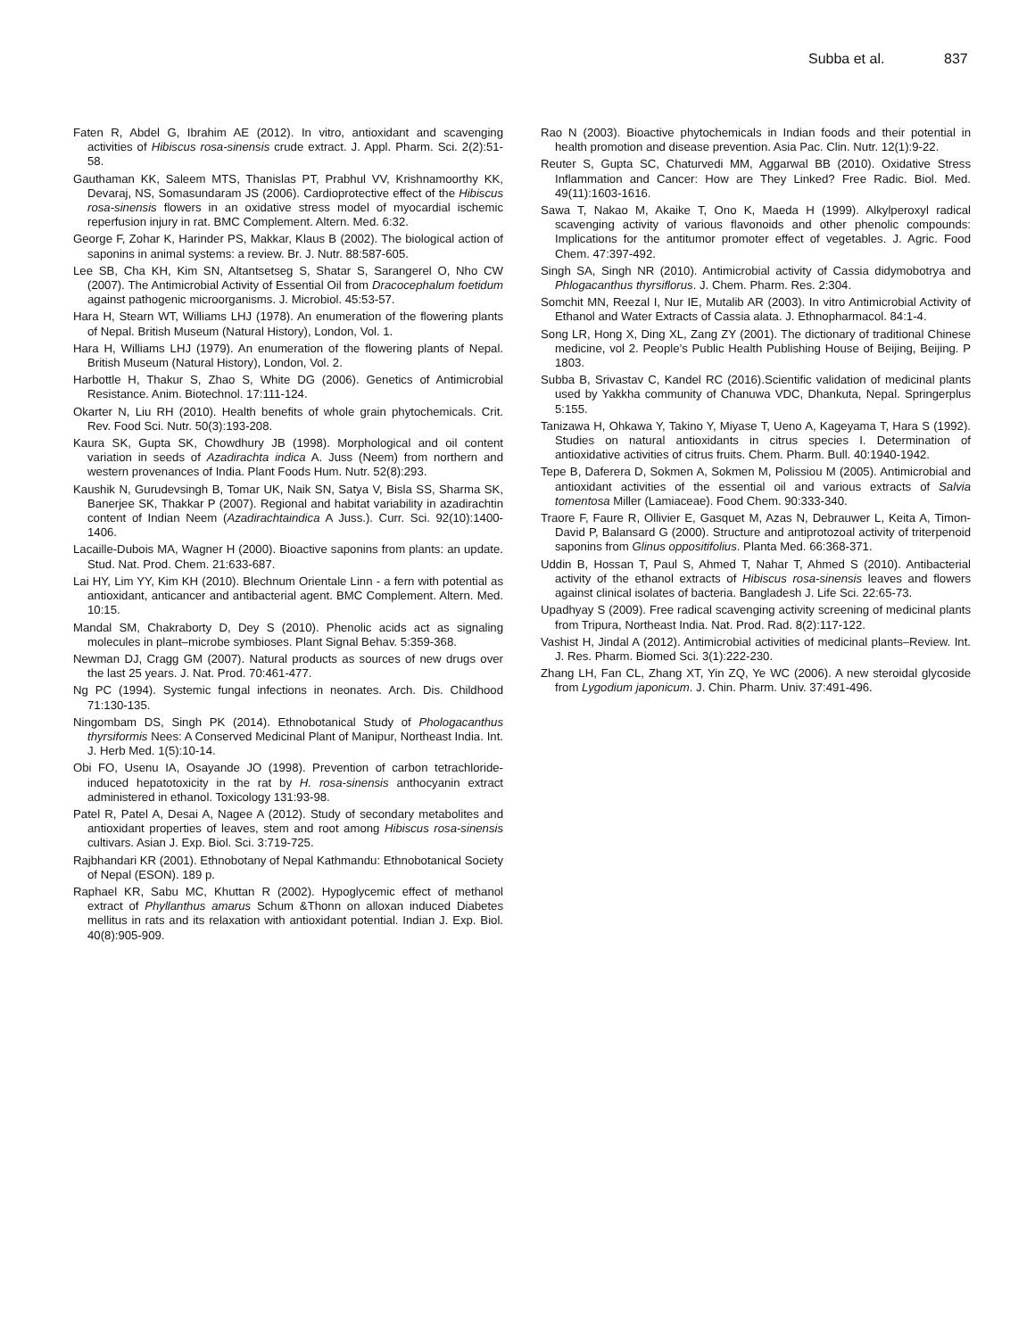Subba et al. 837
Faten R, Abdel G, Ibrahim AE (2012). In vitro, antioxidant and scavenging activities of Hibiscus rosa-sinensis crude extract. J. Appl. Pharm. Sci. 2(2):51-58.
Gauthaman KK, Saleem MTS, Thanislas PT, Prabhul VV, Krishnamoorthy KK, Devaraj, NS, Somasundaram JS (2006). Cardioprotective effect of the Hibiscus rosa-sinensis flowers in an oxidative stress model of myocardial ischemic reperfusion injury in rat. BMC Complement. Altern. Med. 6:32.
George F, Zohar K, Harinder PS, Makkar, Klaus B (2002). The biological action of saponins in animal systems: a review. Br. J. Nutr. 88:587-605.
Lee SB, Cha KH, Kim SN, Altantsetseg S, Shatar S, Sarangerel O, Nho CW (2007). The Antimicrobial Activity of Essential Oil from Dracocephalum foetidum against pathogenic microorganisms. J. Microbiol. 45:53-57.
Hara H, Stearn WT, Williams LHJ (1978). An enumeration of the flowering plants of Nepal. British Museum (Natural History), London, Vol. 1.
Hara H, Williams LHJ (1979). An enumeration of the flowering plants of Nepal. British Museum (Natural History), London, Vol. 2.
Harbottle H, Thakur S, Zhao S, White DG (2006). Genetics of Antimicrobial Resistance. Anim. Biotechnol. 17:111-124.
Okarter N, Liu RH (2010). Health benefits of whole grain phytochemicals. Crit. Rev. Food Sci. Nutr. 50(3):193-208.
Kaura SK, Gupta SK, Chowdhury JB (1998). Morphological and oil content variation in seeds of Azadirachta indica A. Juss (Neem) from northern and western provenances of India. Plant Foods Hum. Nutr. 52(8):293.
Kaushik N, Gurudevsingh B, Tomar UK, Naik SN, Satya V, Bisla SS, Sharma SK, Banerjee SK, Thakkar P (2007). Regional and habitat variability in azadirachtin content of Indian Neem (Azadirachtaindica A Juss.). Curr. Sci. 92(10):1400-1406.
Lacaille-Dubois MA, Wagner H (2000). Bioactive saponins from plants: an update. Stud. Nat. Prod. Chem. 21:633-687.
Lai HY, Lim YY, Kim KH (2010). Blechnum Orientale Linn - a fern with potential as antioxidant, anticancer and antibacterial agent. BMC Complement. Altern. Med. 10:15.
Mandal SM, Chakraborty D, Dey S (2010). Phenolic acids act as signaling molecules in plant–microbe symbioses. Plant Signal Behav. 5:359-368.
Newman DJ, Cragg GM (2007). Natural products as sources of new drugs over the last 25 years. J. Nat. Prod. 70:461-477.
Ng PC (1994). Systemic fungal infections in neonates. Arch. Dis. Childhood 71:130-135.
Ningombam DS, Singh PK (2014). Ethnobotanical Study of Phologacanthus thyrsiformis Nees: A Conserved Medicinal Plant of Manipur, Northeast India. Int. J. Herb Med. 1(5):10-14.
Obi FO, Usenu IA, Osayande JO (1998). Prevention of carbon tetrachloride-induced hepatotoxicity in the rat by H. rosa-sinensis anthocyanin extract administered in ethanol. Toxicology 131:93-98.
Patel R, Patel A, Desai A, Nagee A (2012). Study of secondary metabolites and antioxidant properties of leaves, stem and root among Hibiscus rosa-sinensis cultivars. Asian J. Exp. Biol. Sci. 3:719-725.
Rajbhandari KR (2001). Ethnobotany of Nepal Kathmandu: Ethnobotanical Society of Nepal (ESON). 189 p.
Raphael KR, Sabu MC, Khuttan R (2002). Hypoglycemic effect of methanol extract of Phyllanthus amarus Schum &Thonn on alloxan induced Diabetes mellitus in rats and its relaxation with antioxidant potential. Indian J. Exp. Biol. 40(8):905-909.
Rao N (2003). Bioactive phytochemicals in Indian foods and their potential in health promotion and disease prevention. Asia Pac. Clin. Nutr. 12(1):9-22.
Reuter S, Gupta SC, Chaturvedi MM, Aggarwal BB (2010). Oxidative Stress Inflammation and Cancer: How are They Linked? Free Radic. Biol. Med. 49(11):1603-1616.
Sawa T, Nakao M, Akaike T, Ono K, Maeda H (1999). Alkylperoxyl radical scavenging activity of various flavonoids and other phenolic compounds: Implications for the antitumor promoter effect of vegetables. J. Agric. Food Chem. 47:397-492.
Singh SA, Singh NR (2010). Antimicrobial activity of Cassia didymobotrya and Phlogacanthus thyrsiflorus. J. Chem. Pharm. Res. 2:304.
Somchit MN, Reezal I, Nur IE, Mutalib AR (2003). In vitro Antimicrobial Activity of Ethanol and Water Extracts of Cassia alata. J. Ethnopharmacol. 84:1-4.
Song LR, Hong X, Ding XL, Zang ZY (2001). The dictionary of traditional Chinese medicine, vol 2. People’s Public Health Publishing House of Beijing, Beijing. P 1803.
Subba B, Srivastav C, Kandel RC (2016).Scientific validation of medicinal plants used by Yakkha community of Chanuwa VDC, Dhankuta, Nepal. Springerplus 5:155.
Tanizawa H, Ohkawa Y, Takino Y, Miyase T, Ueno A, Kageyama T, Hara S (1992). Studies on natural antioxidants in citrus species I. Determination of antioxidative activities of citrus fruits. Chem. Pharm. Bull. 40:1940-1942.
Tepe B, Daferera D, Sokmen A, Sokmen M, Polissiou M (2005). Antimicrobial and antioxidant activities of the essential oil and various extracts of Salvia tomentosa Miller (Lamiaceae). Food Chem. 90:333-340.
Traore F, Faure R, Ollivier E, Gasquet M, Azas N, Debrauwer L, Keita A, Timon-David P, Balansard G (2000). Structure and antiprotozoal activity of triterpenoid saponins from Glinus oppositifolius. Planta Med. 66:368-371.
Uddin B, Hossan T, Paul S, Ahmed T, Nahar T, Ahmed S (2010). Antibacterial activity of the ethanol extracts of Hibiscus rosa-sinensis leaves and flowers against clinical isolates of bacteria. Bangladesh J. Life Sci. 22:65-73.
Upadhyay S (2009). Free radical scavenging activity screening of medicinal plants from Tripura, Northeast India. Nat. Prod. Rad. 8(2):117-122.
Vashist H, Jindal A (2012). Antimicrobial activities of medicinal plants–Review. Int. J. Res. Pharm. Biomed Sci. 3(1):222-230.
Zhang LH, Fan CL, Zhang XT, Yin ZQ, Ye WC (2006). A new steroidal glycoside from Lygodium japonicum. J. Chin. Pharm. Univ. 37:491-496.